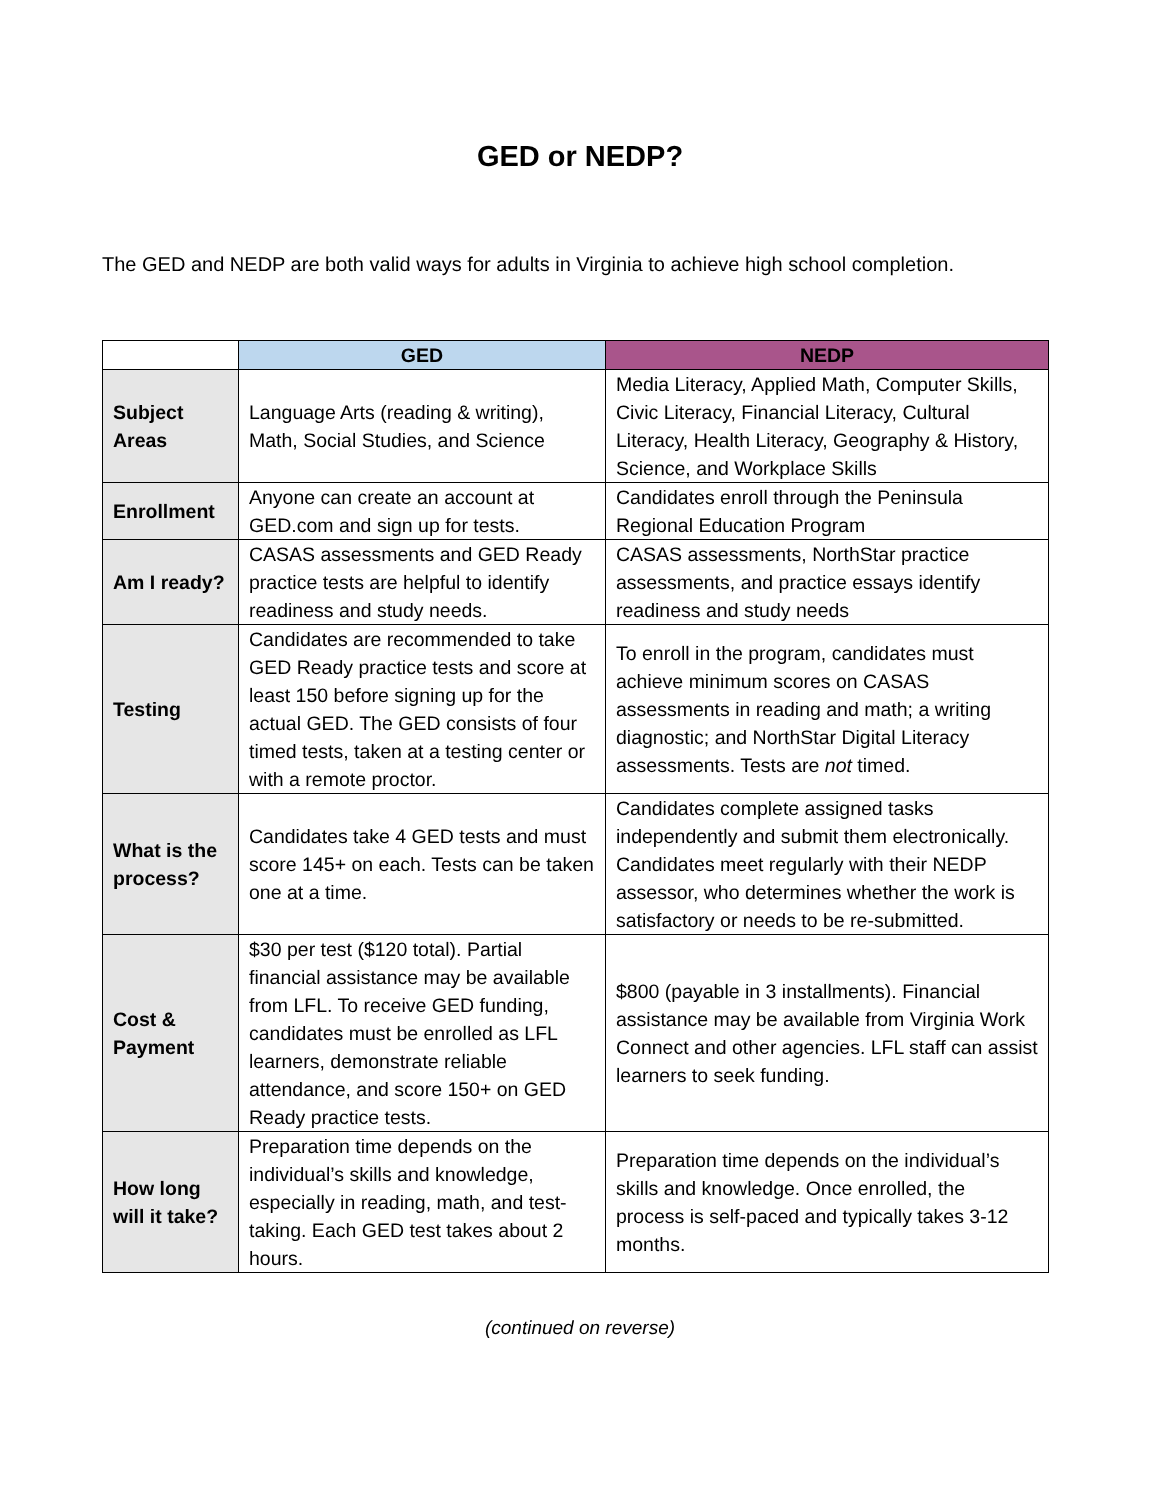GED or NEDP?
The GED and NEDP are both valid ways for adults in Virginia to achieve high school completion.
| | GED | NEDP |
| --- | --- | --- |
| Subject Areas | Language Arts (reading & writing), Math, Social Studies, and Science | Media Literacy, Applied Math, Computer Skills, Civic Literacy, Financial Literacy, Cultural Literacy, Health Literacy, Geography & History, Science, and Workplace Skills |
| Enrollment | Anyone can create an account at GED.com and sign up for tests. | Candidates enroll through the Peninsula Regional Education Program |
| Am I ready? | CASAS assessments and GED Ready practice tests are helpful to identify readiness and study needs. | CASAS assessments, NorthStar practice assessments, and practice essays identify readiness and study needs |
| Testing | Candidates are recommended to take GED Ready practice tests and score at least 150 before signing up for the actual GED. The GED consists of four timed tests, taken at a testing center or with a remote proctor. | To enroll in the program, candidates must achieve minimum scores on CASAS assessments in reading and math; a writing diagnostic; and NorthStar Digital Literacy assessments. Tests are not timed. |
| What is the process? | Candidates take 4 GED tests and must score 145+ on each. Tests can be taken one at a time. | Candidates complete assigned tasks independently and submit them electronically. Candidates meet regularly with their NEDP assessor, who determines whether the work is satisfactory or needs to be re-submitted. |
| Cost & Payment | $30 per test ($120 total). Partial financial assistance may be available from LFL. To receive GED funding, candidates must be enrolled as LFL learners, demonstrate reliable attendance, and score 150+ on GED Ready practice tests. | $800 (payable in 3 installments). Financial assistance may be available from Virginia Work Connect and other agencies. LFL staff can assist learners to seek funding. |
| How long will it take? | Preparation time depends on the individual’s skills and knowledge, especially in reading, math, and test-taking. Each GED test takes about 2 hours. | Preparation time depends on the individual’s skills and knowledge. Once enrolled, the process is self-paced and typically takes 3-12 months. |
(continued on reverse)